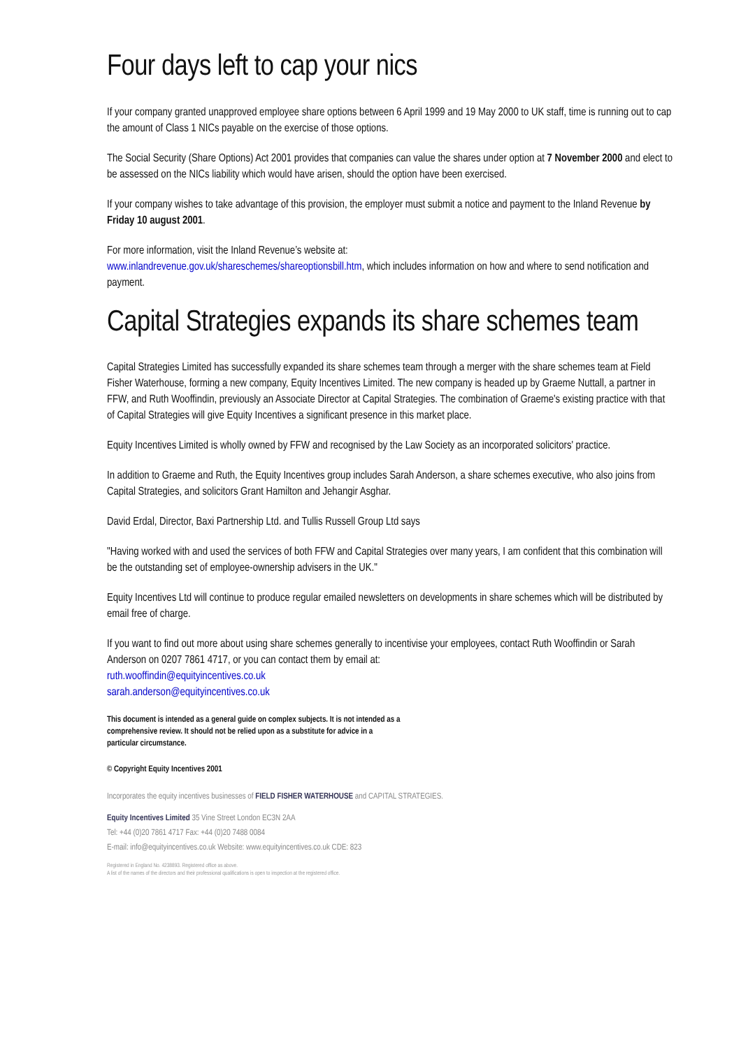Four days left to cap your nics
If your company granted unapproved employee share options between 6 April 1999 and 19 May 2000 to UK staff, time is running out to cap the amount of Class 1 NICs payable on the exercise of those options.
The Social Security (Share Options) Act 2001 provides that companies can value the shares under option at 7 November 2000 and elect to be assessed on the NICs liability which would have arisen, should the option have been exercised.
If your company wishes to take advantage of this provision, the employer must submit a notice and payment to the Inland Revenue by Friday 10 august 2001.
For more information, visit the Inland Revenue’s website at:
www.inlandrevenue.gov.uk/shareschemes/shareoptionsbill.htm, which includes information on how and where to send notification and payment.
Capital Strategies expands its share schemes team
Capital Strategies Limited has successfully expanded its share schemes team through a merger with the share schemes team at Field Fisher Waterhouse, forming a new company, Equity Incentives Limited. The new company is headed up by Graeme Nuttall, a partner in FFW, and Ruth Wooffindin, previously an Associate Director at Capital Strategies. The combination of Graeme's existing practice with that of Capital Strategies will give Equity Incentives a significant presence in this market place.
Equity Incentives Limited is wholly owned by FFW and recognised by the Law Society as an incorporated solicitors' practice.
In addition to Graeme and Ruth, the Equity Incentives group includes Sarah Anderson, a share schemes executive, who also joins from Capital Strategies, and solicitors Grant Hamilton and Jehangir Asghar.
David Erdal, Director, Baxi Partnership Ltd. and Tullis Russell Group Ltd says
"Having worked with and used the services of both FFW and Capital Strategies over many years, I am confident that this combination will be the outstanding set of employee-ownership advisers in the UK."
Equity Incentives Ltd will continue to produce regular emailed newsletters on developments in share schemes which will be distributed by email free of charge.
If you want to find out more about using share schemes generally to incentivise your employees, contact Ruth Wooffindin or Sarah Anderson on 0207 7861 4717, or you can contact them by email at:
ruth.wooffindin@equityincentives.co.uk
sarah.anderson@equityincentives.co.uk
This document is intended as a general guide on complex subjects. It is not intended as a comprehensive review. It should not be relied upon as a substitute for advice in a particular circumstance.
© Copyright Equity Incentives 2001
Incorporates the equity incentives businesses of FIELD FISHER WATERHOUSE and CAPITAL STRATEGIES.
Equity Incentives Limited 35 Vine Street London EC3N 2AA
Tel: +44 (0)20 7861 4717 Fax: +44 (0)20 7488 0084
E-mail: info@equityincentives.co.uk Website: www.equityincentives.co.uk CDE: 823
Registered in England No. 4238893. Registered office as above.
A list of the names of the directors and their professional qualifications is open to inspection at the registered office.